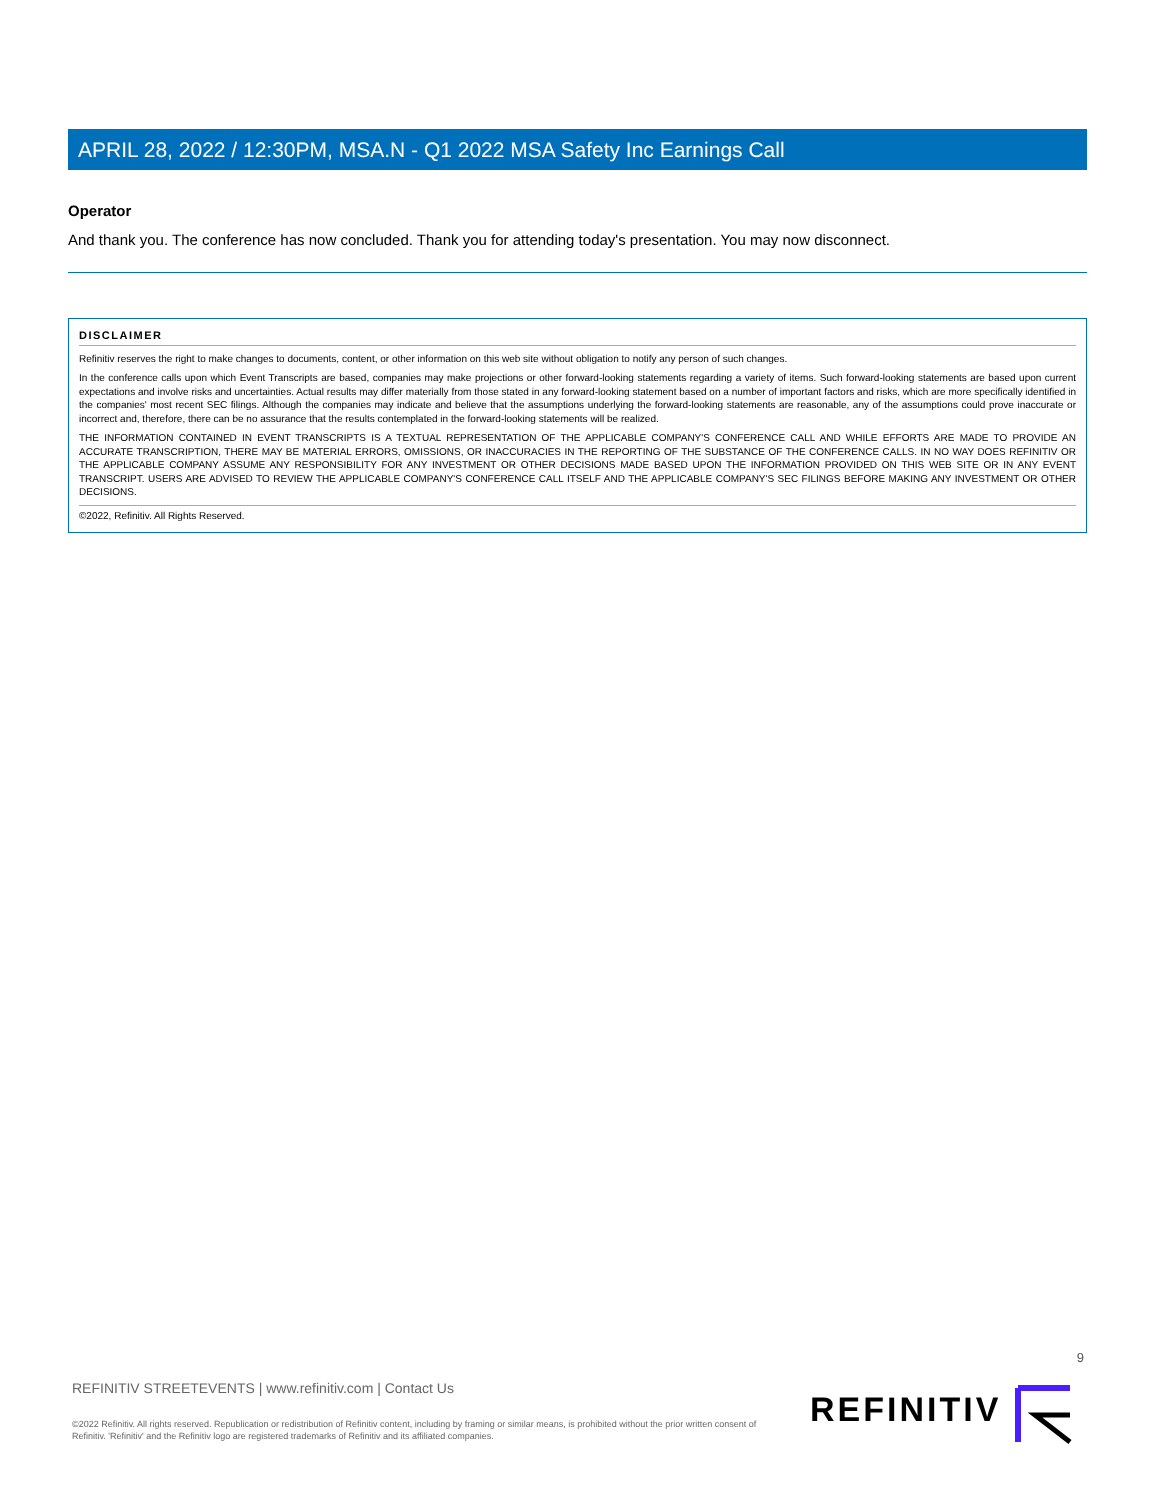APRIL 28, 2022 / 12:30PM, MSA.N - Q1 2022 MSA Safety Inc Earnings Call
Operator
And thank you. The conference has now concluded. Thank you for attending today's presentation. You may now disconnect.
DISCLAIMER
Refinitiv reserves the right to make changes to documents, content, or other information on this web site without obligation to notify any person of such changes.
In the conference calls upon which Event Transcripts are based, companies may make projections or other forward-looking statements regarding a variety of items. Such forward-looking statements are based upon current expectations and involve risks and uncertainties. Actual results may differ materially from those stated in any forward-looking statement based on a number of important factors and risks, which are more specifically identified in the companies' most recent SEC filings. Although the companies may indicate and believe that the assumptions underlying the forward-looking statements are reasonable, any of the assumptions could prove inaccurate or incorrect and, therefore, there can be no assurance that the results contemplated in the forward-looking statements will be realized.
THE INFORMATION CONTAINED IN EVENT TRANSCRIPTS IS A TEXTUAL REPRESENTATION OF THE APPLICABLE COMPANY'S CONFERENCE CALL AND WHILE EFFORTS ARE MADE TO PROVIDE AN ACCURATE TRANSCRIPTION, THERE MAY BE MATERIAL ERRORS, OMISSIONS, OR INACCURACIES IN THE REPORTING OF THE SUBSTANCE OF THE CONFERENCE CALLS. IN NO WAY DOES REFINITIV OR THE APPLICABLE COMPANY ASSUME ANY RESPONSIBILITY FOR ANY INVESTMENT OR OTHER DECISIONS MADE BASED UPON THE INFORMATION PROVIDED ON THIS WEB SITE OR IN ANY EVENT TRANSCRIPT. USERS ARE ADVISED TO REVIEW THE APPLICABLE COMPANY'S CONFERENCE CALL ITSELF AND THE APPLICABLE COMPANY'S SEC FILINGS BEFORE MAKING ANY INVESTMENT OR OTHER DECISIONS.
©2022, Refinitiv. All Rights Reserved.
9
REFINITIV STREETEVENTS | www.refinitiv.com | Contact Us
©2022 Refinitiv. All rights reserved. Republication or redistribution of Refinitiv content, including by framing or similar means, is prohibited without the prior written consent of Refinitiv. 'Refinitiv' and the Refinitiv logo are registered trademarks of Refinitiv and its affiliated companies.
REFINITIV